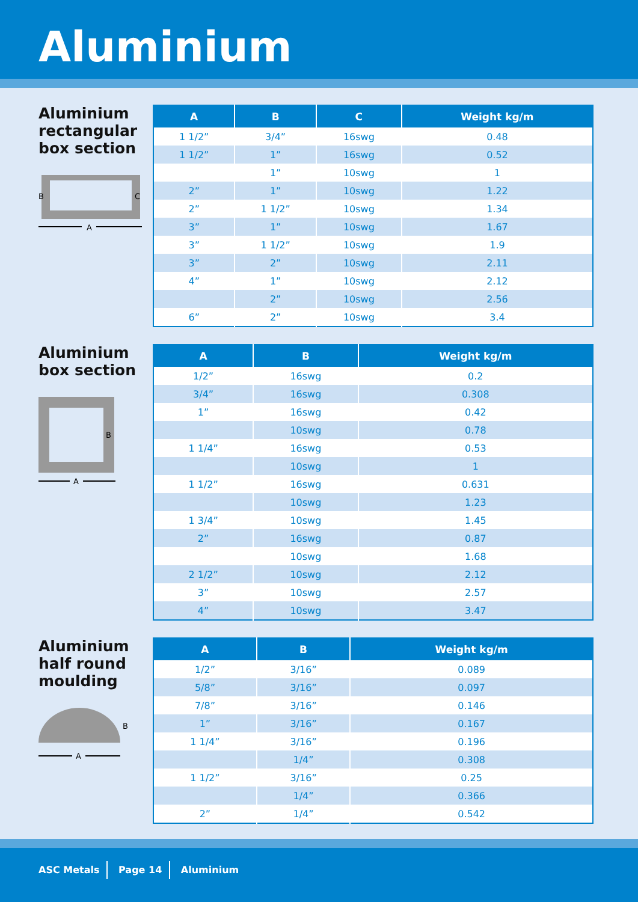Aluminium
Aluminium rectangular box section
B
C
A
| A | B | C | Weight kg/m |
| --- | --- | --- | --- |
| 1 1/2” | 3/4” | 16swg | 0.48 |
| 1 1/2” | 1” | 16swg | 0.52 |
| | 1” | 10swg | 1 |
| 2” | 1” | 10swg | 1.22 |
| 2” | 1 1/2” | 10swg | 1.34 |
| 3” | 1” | 10swg | 1.67 |
| 3” | 1 1/2” | 10swg | 1.9 |
| 3” | 2” | 10swg | 2.11 |
| 4” | 1” | 10swg | 2.12 |
| | 2” | 10swg | 2.56 |
| 6” | 2” | 10swg | 3.4 |
Aluminium box section
B
A
| A | B | Weight kg/m |
| --- | --- | --- |
| 1/2” | 16swg | 0.2 |
| 3/4” | 16swg | 0.308 |
| 1” | 16swg | 0.42 |
| | 10swg | 0.78 |
| 1 1/4” | 16swg | 0.53 |
| | 10swg | 1 |
| 1 1/2” | 16swg | 0.631 |
| | 10swg | 1.23 |
| 1 3/4” | 10swg | 1.45 |
| 2” | 16swg | 0.87 |
| | 10swg | 1.68 |
| 2 1/2” | 10swg | 2.12 |
| 3” | 10swg | 2.57 |
| 4” | 10swg | 3.47 |
Aluminium half round moulding
B
A
| A | B | Weight kg/m |
| --- | --- | --- |
| 1/2” | 3/16” | 0.089 |
| 5/8” | 3/16” | 0.097 |
| 7/8” | 3/16” | 0.146 |
| 1” | 3/16” | 0.167 |
| 1 1/4” | 3/16” | 0.196 |
| | 1/4” | 0.308 |
| 1 1/2” | 3/16” | 0.25 |
| | 1/4” | 0.366 |
| 2” | 1/4” | 0.542 |
ASC Metals Page 14 Aluminium